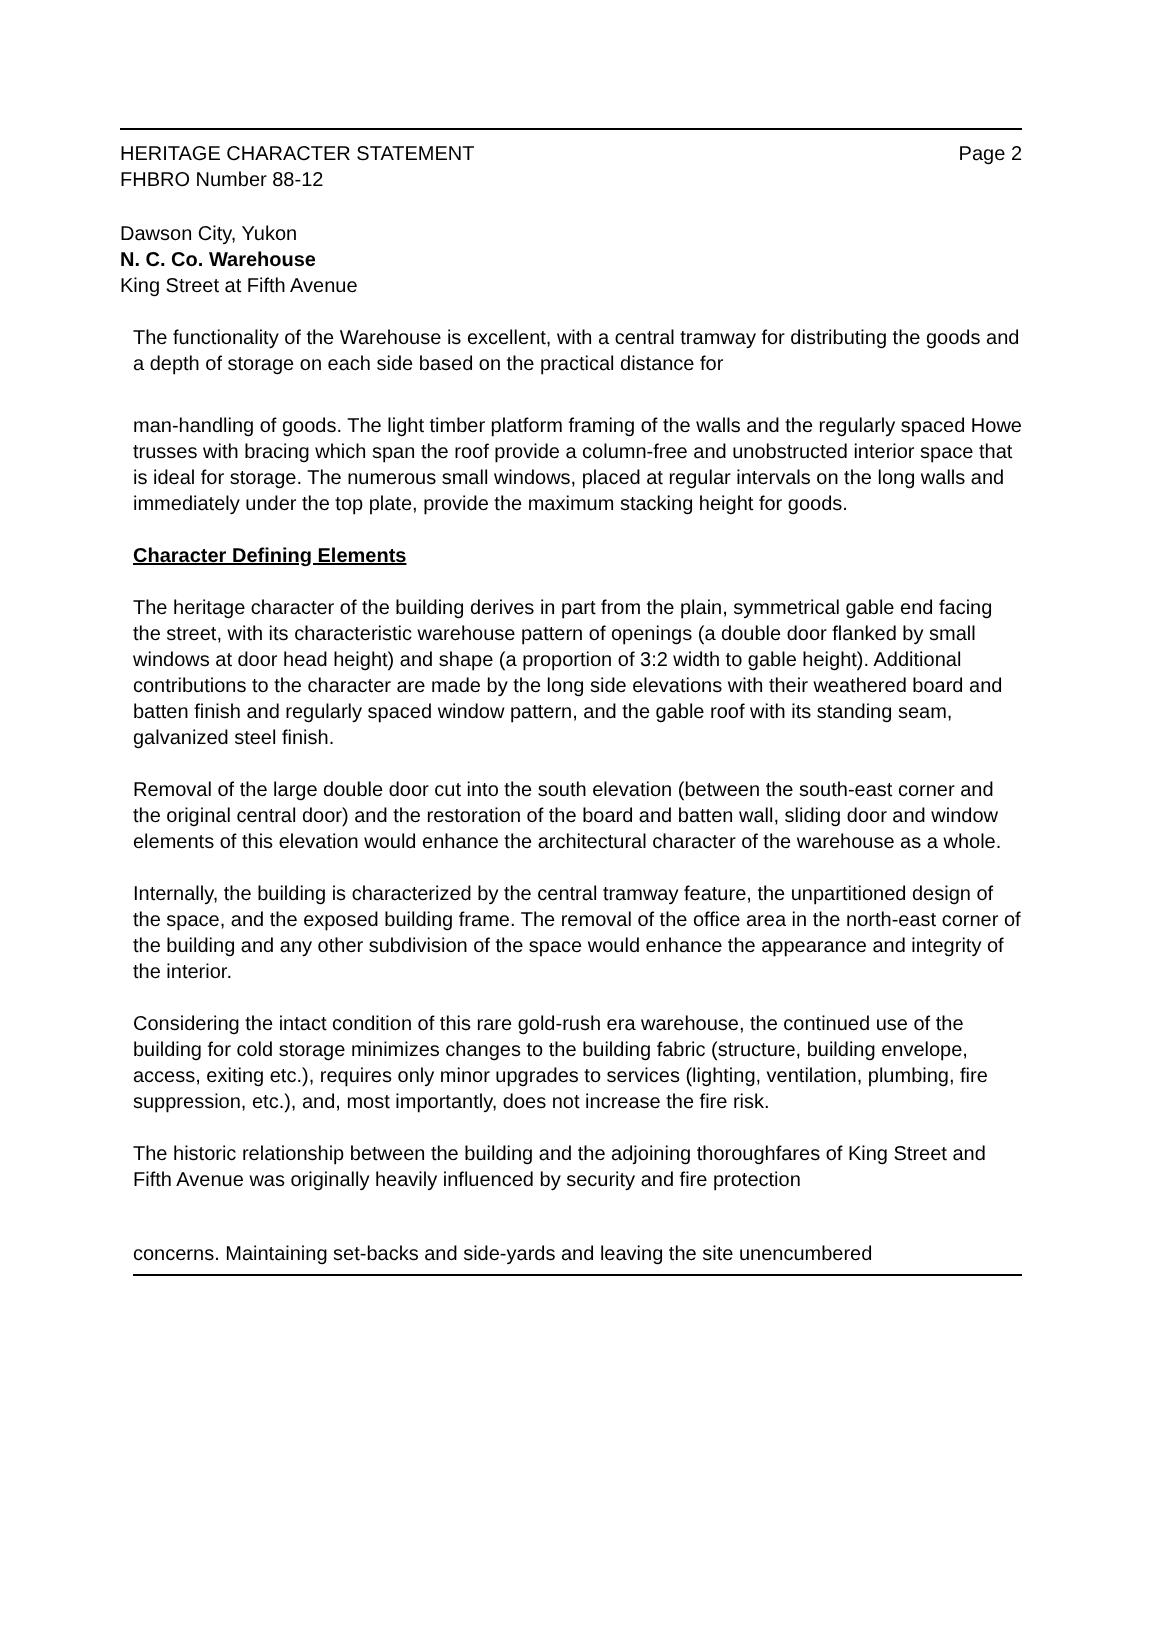Page 2 HERITAGE CHARACTER STATEMENT
FHBRO Number 88-12
Dawson City, Yukon
N. C. Co. Warehouse
King Street at Fifth Avenue
The functionality of the Warehouse is excellent, with a central tramway for distributing the goods and a depth of storage on each side based on the practical distance for
man-handling of goods. The light timber platform framing of the walls and the regularly spaced Howe trusses with bracing which span the roof provide a column-free and unobstructed interior space that is ideal for storage. The numerous small windows, placed at regular intervals on the long walls and immediately under the top plate, provide the maximum stacking height for goods.
Character Defining Elements
The heritage character of the building derives in part from the plain, symmetrical gable end facing the street, with its characteristic warehouse pattern of openings (a double door flanked by small windows at door head height) and shape (a proportion of 3:2 width to gable height). Additional contributions to the character are made by the long side elevations with their weathered board and batten finish and regularly spaced window pattern, and the gable roof with its standing seam, galvanized steel finish.
Removal of the large double door cut into the south elevation (between the south-east corner and the original central door) and the restoration of the board and batten wall, sliding door and window elements of this elevation would enhance the architectural character of the warehouse as a whole.
Internally, the building is characterized by the central tramway feature, the unpartitioned design of the space, and the exposed building frame. The removal of the office area in the north-east corner of the building and any other subdivision of the space would enhance the appearance and integrity of the interior.
Considering the intact condition of this rare gold-rush era warehouse, the continued use of the building for cold storage minimizes changes to the building fabric (structure, building envelope, access, exiting etc.), requires only minor upgrades to services (lighting, ventilation, plumbing, fire suppression, etc.), and, most importantly, does not increase the fire risk.
The historic relationship between the building and the adjoining thoroughfares of King Street and Fifth Avenue was originally heavily influenced by security and fire protection
concerns. Maintaining set-backs and side-yards and leaving the site unencumbered